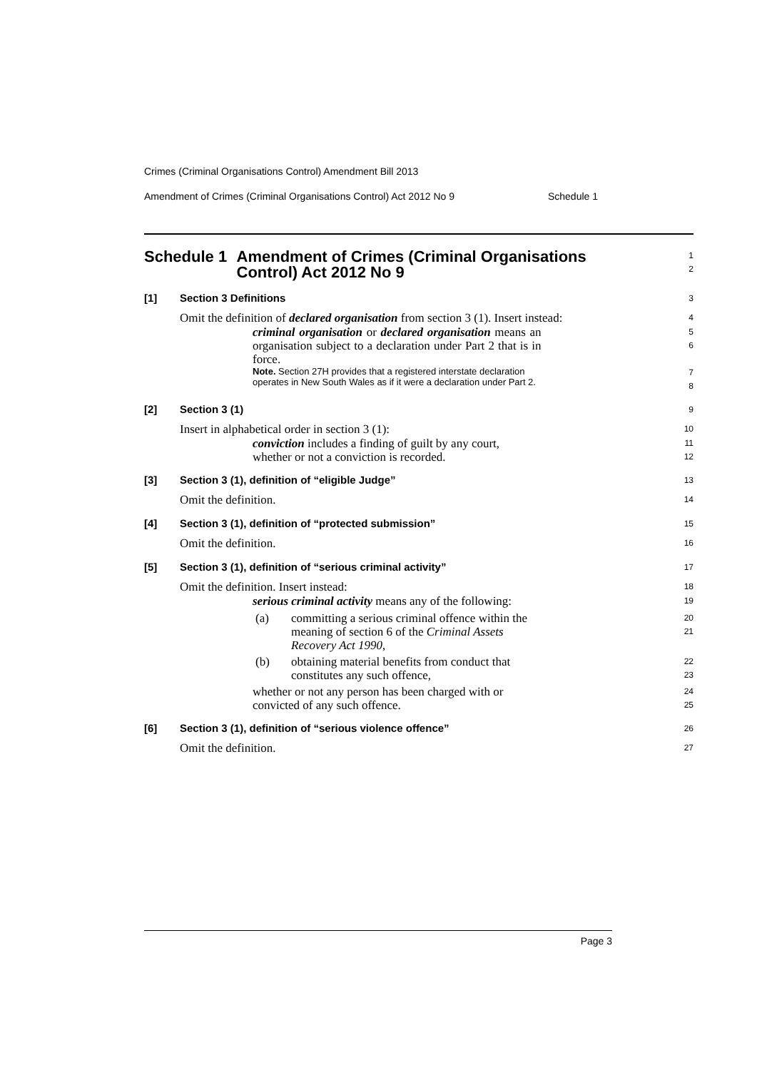Crimes (Criminal Organisations Control) Amendment Bill 2013
Amendment of Crimes (Criminal Organisations Control) Act 2012 No 9 Schedule 1
Schedule 1 Amendment of Crimes (Criminal Organisations Control) Act 2012 No 9
1
2
[1] Section 3 Definitions
3
Omit the definition of declared organisation from section 3 (1). Insert instead:
4
criminal organisation or declared organisation means an organisation subject to a declaration under Part 2 that is in force.
5
6
Note. Section 27H provides that a registered interstate declaration operates in New South Wales as if it were a declaration under Part 2.
7
8
[2] Section 3 (1)
9
Insert in alphabetical order in section 3 (1):
10
conviction includes a finding of guilt by any court, whether or not a conviction is recorded.
11
12
[3] Section 3 (1), definition of “eligible Judge”
13
Omit the definition.
14
[4] Section 3 (1), definition of “protected submission”
15
Omit the definition.
16
[5] Section 3 (1), definition of “serious criminal activity”
17
Omit the definition. Insert instead:
18
serious criminal activity means any of the following:
19
(a) committing a serious criminal offence within the meaning of section 6 of the Criminal Assets Recovery Act 1990,
20
21
(b) obtaining material benefits from conduct that constitutes any such offence,
22
23
whether or not any person has been charged with or convicted of any such offence.
24
25
[6] Section 3 (1), definition of “serious violence offence”
26
Omit the definition.
27
Page 3